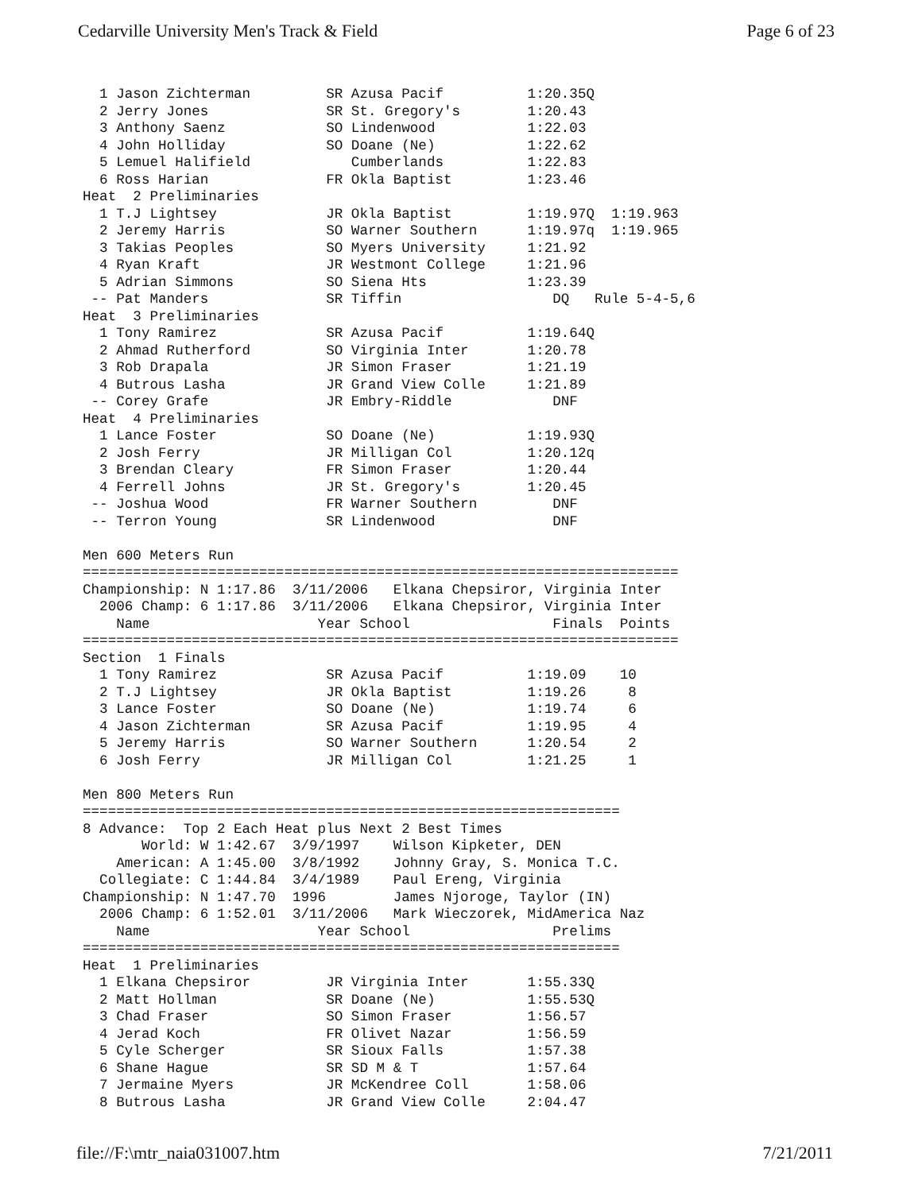Cedarville University Men's Track & Field Page 6 of 23
  1 Jason Zichterman         SR Azusa Pacif          1:20.35Q
  2 Jerry Jones              SR St. Gregory's        1:20.43
  3 Anthony Saenz            SO Lindenwood           1:22.03
  4 John Holliday            SO Doane (Ne)           1:22.62
  5 Lemuel Halifield            Cumberlands          1:22.83
  6 Ross Harian              FR Okla Baptist         1:23.46
Heat  2 Preliminaries
  1 T.J Lightsey             JR Okla Baptist         1:19.97Q  1:19.963
  2 Jeremy Harris            SO Warner Southern      1:19.97q  1:19.965
  3 Takias Peoples           SO Myers University     1:21.92
  4 Ryan Kraft               JR Westmont College     1:21.96
  5 Adrian Simmons           SO Siena Hts            1:23.39
 -- Pat Manders              SR Tiffin                  DQ   Rule 5-4-5,6
Heat  3 Preliminaries
  1 Tony Ramirez             SR Azusa Pacif          1:19.64Q
  2 Ahmad Rutherford         SO Virginia Inter       1:20.78
  3 Rob Drapala              JR Simon Fraser         1:21.19
  4 Butrous Lasha            JR Grand View Colle     1:21.89
 -- Corey Grafe              JR Embry-Riddle            DNF
Heat  4 Preliminaries
  1 Lance Foster             SO Doane (Ne)           1:19.93Q
  2 Josh Ferry               JR Milligan Col         1:20.12q
  3 Brendan Cleary           FR Simon Fraser         1:20.44
  4 Ferrell Johns            JR St. Gregory's        1:20.45
 -- Joshua Wood              FR Warner Southern         DNF
 -- Terron Young             SR Lindenwood              DNF

Men 600 Meters Run
=======================================================================
Championship: N 1:17.86  3/11/2006   Elkana Chepsiror, Virginia Inter
  2006 Champ: 6 1:17.86  3/11/2006   Elkana Chepsiror, Virginia Inter
    Name                    Year School                 Finals  Points
=======================================================================
Section  1 Finals
  1 Tony Ramirez             SR Azusa Pacif          1:19.09    10
  2 T.J Lightsey             JR Okla Baptist         1:19.26     8
  3 Lance Foster             SO Doane (Ne)           1:19.74     6
  4 Jason Zichterman         SR Azusa Pacif          1:19.95     4
  5 Jeremy Harris            SO Warner Southern      1:20.54     2
  6 Josh Ferry               JR Milligan Col         1:21.25     1

Men 800 Meters Run
================================================================
8 Advance:  Top 2 Each Heat plus Next 2 Best Times
       World: W 1:42.67  3/9/1997    Wilson Kipketer, DEN
    American: A 1:45.00  3/8/1992    Johnny Gray, S. Monica T.C.
  Collegiate: C 1:44.84  3/4/1989    Paul Ereng, Virginia
Championship: N 1:47.70  1996        James Njoroge, Taylor (IN)
  2006 Champ: 6 1:52.01  3/11/2006   Mark Wieczorek, MidAmerica Naz
    Name                    Year School                 Prelims
================================================================
Heat  1 Preliminaries
  1 Elkana Chepsiror         JR Virginia Inter       1:55.33Q
  2 Matt Hollman             SR Doane (Ne)           1:55.53Q
  3 Chad Fraser              SO Simon Fraser         1:56.57
  4 Jerad Koch               FR Olivet Nazar         1:56.59
  5 Cyle Scherger            SR Sioux Falls          1:57.38
  6 Shane Hague              SR SD M & T             1:57.64
  7 Jermaine Myers           JR McKendree Coll       1:58.06
  8 Butrous Lasha            JR Grand View Colle     2:04.47
file://F:\mtr_naia031007.htm 7/21/2011